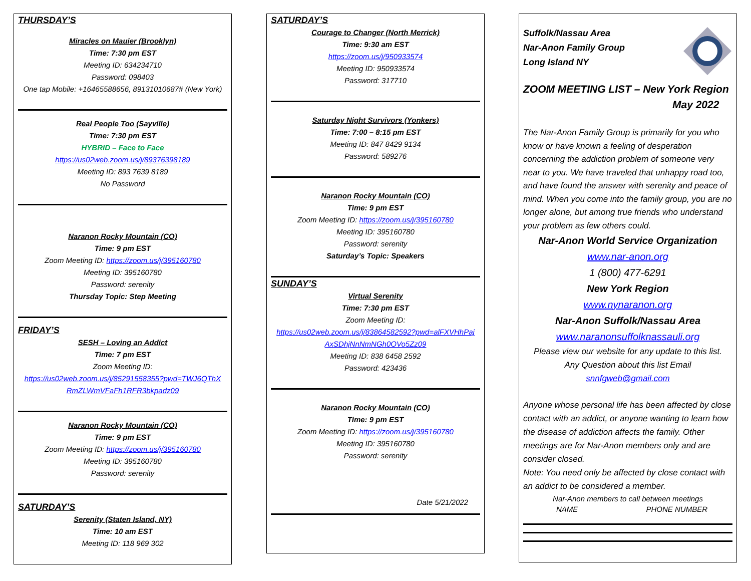THURSDAY’S
Miracles on Mauier (Brooklyn)
Time: 7:30 pm EST
Meeting ID: 634234710
Password: 098403
One tap Mobile: +16465588656, 89131010687# (New York)
Real People Too (Sayville)
Time: 7:30 pm EST
HYBRID – Face to Face
https://us02web.zoom.us/j/89376398189
Meeting ID: 893 7639 8189
No Password
Naranon Rocky Mountain (CO)
Time: 9 pm EST
Zoom Meeting ID: https://zoom.us/j/395160780
Meeting ID: 395160780
Password: serenity
Thursday Topic: Step Meeting
FRIDAY’S
SESH – Loving an Addict
Time: 7 pm EST
Zoom Meeting ID:
https://us02web.zoom.us/j/85291558355?pwd=TWJ6QThX RmZLWmVFaFh1RFR3bkpadz09
Naranon Rocky Mountain (CO)
Time: 9 pm EST
Zoom Meeting ID: https://zoom.us/j/395160780
Meeting ID: 395160780
Password: serenity
SATURDAY’S
Serenity (Staten Island, NY)
Time: 10 am EST
Meeting ID: 118 969 302
SATURDAY’S
Courage to Changer (North Merrick)
Time: 9:30 am EST
https://zoom.us/j/950933574
Meeting ID: 950933574
Password: 317710
Saturday Night Survivors (Yonkers)
Time: 7:00 – 8:15 pm EST
Meeting ID: 847 8429 9134
Password: 589276
Naranon Rocky Mountain (CO)
Time: 9 pm EST
Zoom Meeting ID: https://zoom.us/j/395160780
Meeting ID: 395160780
Password: serenity
Saturday’s Topic: Speakers
SUNDAY’S
Virtual Serenity
Time: 7:30 pm EST
Zoom Meeting ID:
https://us02web.zoom.us/j/83864582592?pwd=alFXVHhPaj AxSDhjNnNmNGh0OVo5Zz09
Meeting ID: 838 6458 2592
Password: 423436
Naranon Rocky Mountain (CO)
Time: 9 pm EST
Zoom Meeting ID: https://zoom.us/j/395160780
Meeting ID: 395160780
Password: serenity
Date 5/21/2022
Suffolk/Nassau Area
Nar-Anon Family Group
Long Island NY
ZOOM MEETING LIST – New York Region
May 2022
The Nar-Anon Family Group is primarily for you who know or have known a feeling of desperation concerning the addiction problem of someone very near to you. We have traveled that unhappy road too, and have found the answer with serenity and peace of mind. When you come into the family group, you are no longer alone, but among true friends who understand your problem as few others could.
Nar-Anon World Service Organization
www.nar-anon.org
1 (800) 477-6291
New York Region
www.nynaranon.org
Nar-Anon Suffolk/Nassau Area
www.naranonsuffolknassauli.org
Please view our website for any update to this list.
Any Question about this list Email
snnfgweb@gmail.com
Anyone whose personal life has been affected by close contact with an addict, or anyone wanting to learn how the disease of addiction affects the family. Other meetings are for Nar-Anon members only and are consider closed.
Note: You need only be affected by close contact with an addict to be considered a member.
Nar-Anon members to call between meetings
NAME PHONE NUMBER